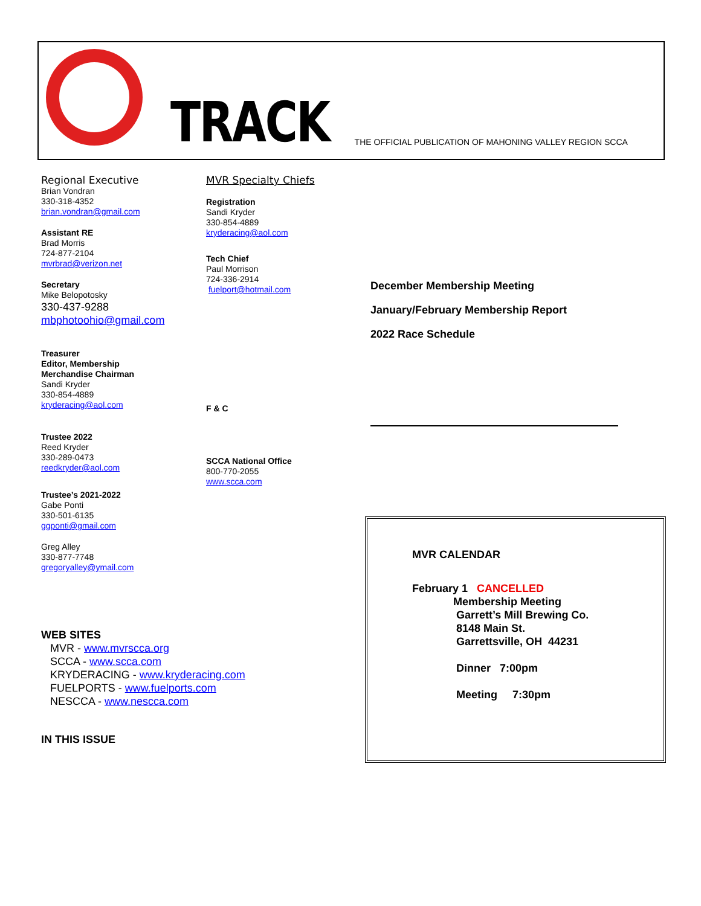TRACK
THE OFFICIAL PUBLICATION OF MAHONING VALLEY REGION SCCA
Regional Executive
Brian Vondran
330-318-4352
brian.vondran@gmail.com
Assistant RE
Brad Morris
724-877-2104
mvrbrad@verizon.net
Secretary
Mike Belopotosky
330-437-9288
mbphotoohio@gmail.com
Treasurer
Editor, Membership
Merchandise Chairman
Sandi Kryder
330-854-4889
kryderacing@aol.com
Trustee 2022
Reed Kryder
330-289-0473
reedkryder@aol.com
Trustee’s 2021-2022
Gabe Ponti
330-501-6135
ggponti@gmail.com
Greg Alley
330-877-7748
gregoryalley@ymail.com
WEB SITES
MVR - www.mvrscca.org
SCCA - www.scca.com
KRYDERACING - www.kryderacing.com
FUELPORTS - www.fuelports.com
NESCCA - www.nescca.com
IN THIS ISSUE
MVR Specialty Chiefs
Registration
Sandi Kryder
330-854-4889
kryderacing@aol.com
Tech Chief
Paul Morrison
724-336-2914
fuelport@hotmail.com
F & C
SCCA National Office
800-770-2055
www.scca.com
December Membership Meeting
January/February Membership Report
2022 Race Schedule
MVR CALENDAR
February 1 CANCELLED
Membership Meeting
Garrett’s Mill Brewing Co.
8148 Main St.
Garrettsville, OH 44231
Dinner 7:00pm
Meeting 7:30pm